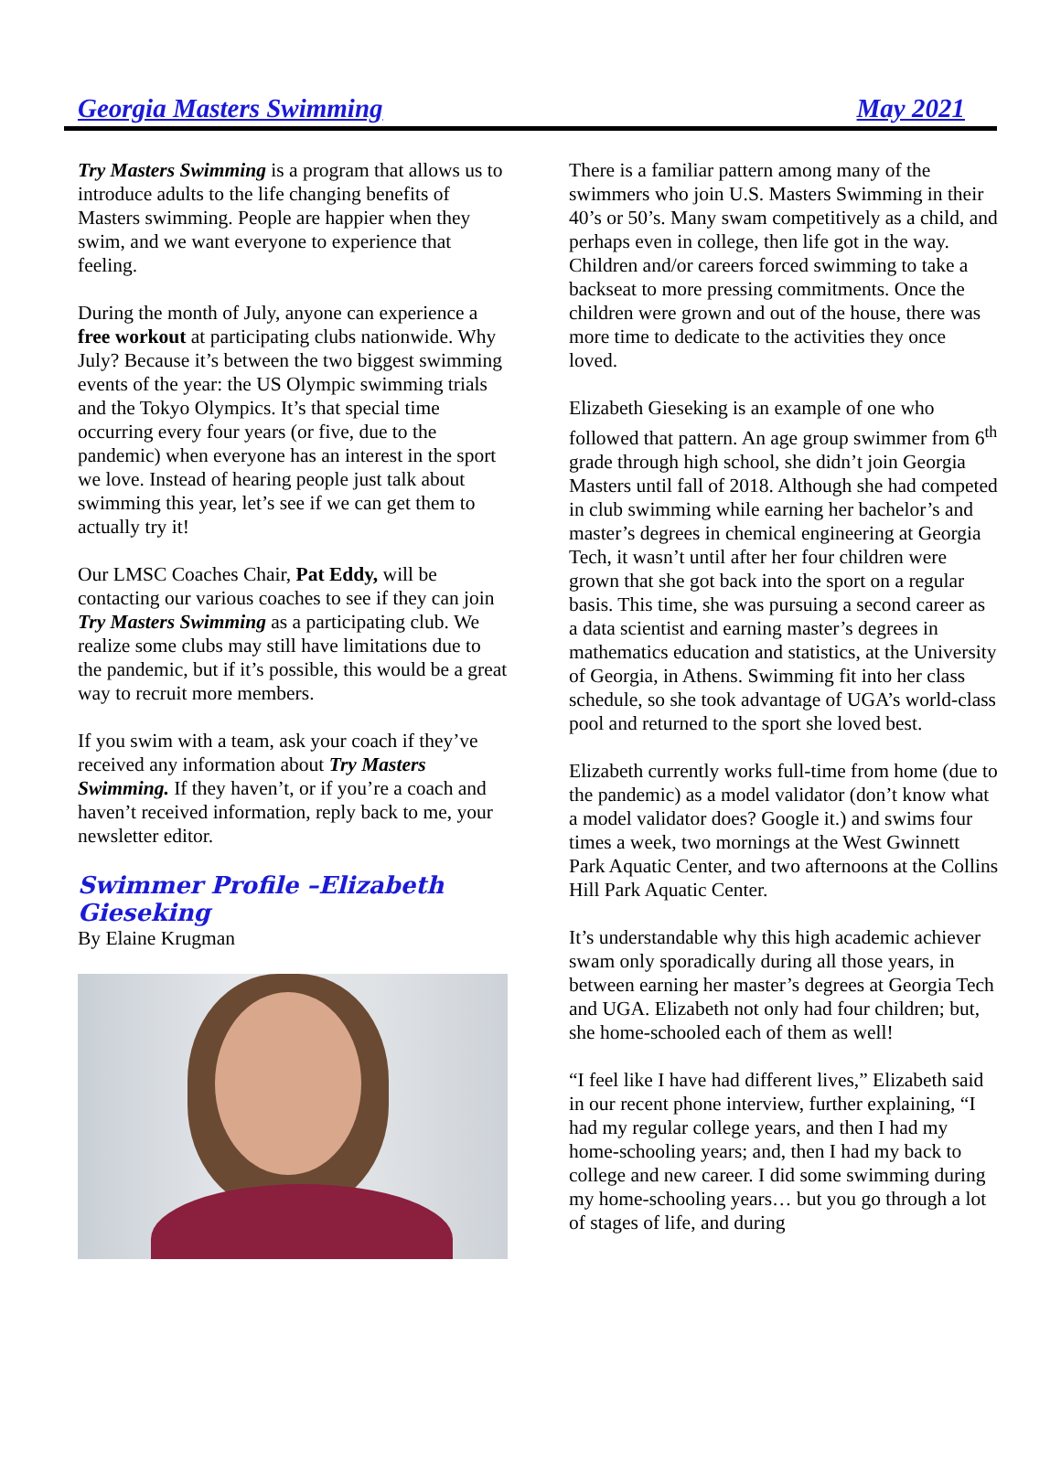Georgia Masters Swimming May 2021
Try Masters Swimming is a program that allows us to introduce adults to the life changing benefits of Masters swimming. People are happier when they swim, and we want everyone to experience that feeling.
During the month of July, anyone can experience a free workout at participating clubs nationwide. Why July? Because it’s between the two biggest swimming events of the year: the US Olympic swimming trials and the Tokyo Olympics. It’s that special time occurring every four years (or five, due to the pandemic) when everyone has an interest in the sport we love. Instead of hearing people just talk about swimming this year, let’s see if we can get them to actually try it!
Our LMSC Coaches Chair, Pat Eddy, will be contacting our various coaches to see if they can join Try Masters Swimming as a participating club. We realize some clubs may still have limitations due to the pandemic, but if it’s possible, this would be a great way to recruit more members.
If you swim with a team, ask your coach if they’ve received any information about Try Masters Swimming. If they haven’t, or if you’re a coach and haven’t received information, reply back to me, your newsletter editor.
Swimmer Profile –Elizabeth Gieseking
By Elaine Krugman
There is a familiar pattern among many of the swimmers who join U.S. Masters Swimming in their 40’s or 50’s. Many swam competitively as a child, and perhaps even in college, then life got in the way. Children and/or careers forced swimming to take a backseat to more pressing commitments. Once the children were grown and out of the house, there was more time to dedicate to the activities they once loved.
Elizabeth Gieseking is an example of one who followed that pattern. An age group swimmer from 6<sup>th</sup> grade through high school, she didn’t join Georgia Masters until fall of 2018. Although she had competed in club swimming while earning her bachelor’s and master’s degrees in chemical engineering at Georgia Tech, it wasn’t until after her four children were grown that she got back into the sport on a regular basis. This time, she was pursuing a second career as a data scientist and earning master’s degrees in mathematics education and statistics, at the University of Georgia, in Athens. Swimming fit into her class schedule, so she took advantage of UGA’s world-class pool and returned to the sport she loved best.
Elizabeth currently works full-time from home (due to the pandemic) as a model validator (don’t know what a model validator does? Google it.) and swims four times a week, two mornings at the West Gwinnett Park Aquatic Center, and two afternoons at the Collins Hill Park Aquatic Center.
It’s understandable why this high academic achiever swam only sporadically during all those years, in between earning her master’s degrees at Georgia Tech and UGA. Elizabeth not only had four children; but, she home-schooled each of them as well!
“I feel like I have had different lives,” Elizabeth said in our recent phone interview, further explaining, “I had my regular college years, and then I had my home-schooling years; and, then I had my back to college and new career. I did some swimming during my home-schooling years… but you go through a lot of stages of life, and during